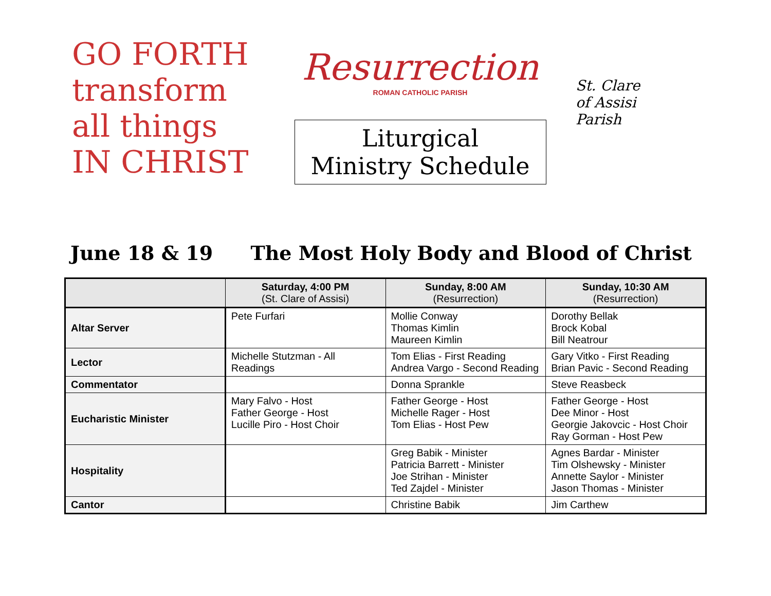GO FORTH
transform
all things
IN CHRIST
Resurrection
ROMAN CATHOLIC PARISH
Liturgical
Ministry Schedule
St. Clare
of Assisi
Parish
June 18 & 19 The Most Holy Body and Blood of Christ
| | Saturday, 4:00 PM (St. Clare of Assisi) | Sunday, 8:00 AM (Resurrection) | Sunday, 10:30 AM (Resurrection) |
| --- | --- | --- | --- |
| Altar Server | Pete Furfari | Mollie Conway Thomas Kimlin Maureen Kimlin | Dorothy Bellak Brock Kobal Bill Neatrour |
| Lector | Michelle Stutzman - All Readings | Tom Elias - First Reading Andrea Vargo - Second Reading | Gary Vitko - First Reading Brian Pavic - Second Reading |
| Commentator | | Donna Sprankle | Steve Reasbeck |
| Eucharistic Minister | Mary Falvo - Host Father George - Host Lucille Piro - Host Choir | Father George - Host Michelle Rager - Host Tom Elias - Host Pew | Father George - Host Dee Minor - Host Georgie Jakovcic - Host Choir Ray Gorman - Host Pew |
| Hospitality | | Greg Babik - Minister Patricia Barrett - Minister Joe Strihan - Minister Ted Zajdel - Minister | Agnes Bardar - Minister Tim Olshewsky - Minister Annette Saylor - Minister Jason Thomas - Minister |
| Cantor | | Christine Babik | Jim Carthew |